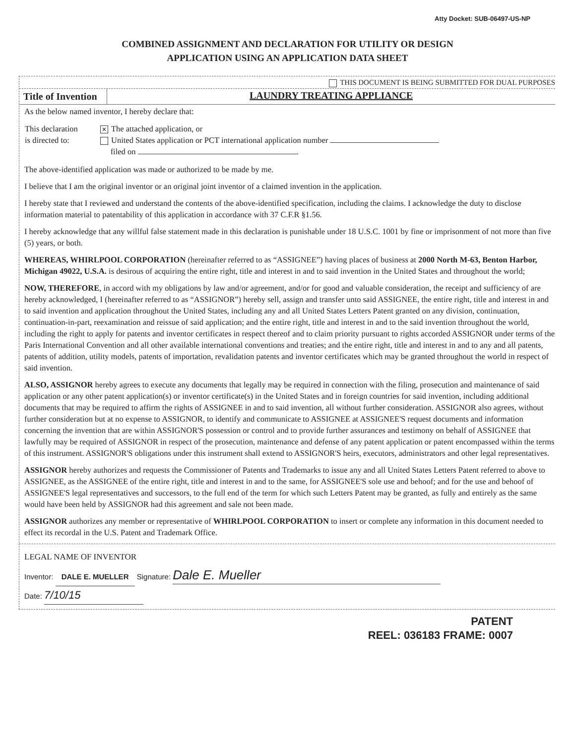Atty Docket: SUB-06497-US-NP
COMBINED ASSIGNMENT AND DECLARATION FOR UTILITY OR DESIGN
APPLICATION USING AN APPLICATION DATA SHEET
THIS DOCUMENT IS BEING SUBMITTED FOR DUAL PURPOSES
| Title of Invention | LAUNDRY TREATING APPLIANCE |
As the below named inventor, I hereby declare that:
| This declaration is directed to: | ✕ The attached application, or United States application or PCT international application number filed on . |
The above-identified application was made or authorized to be made by me.
I believe that I am the original inventor or an original joint inventor of a claimed invention in the application.
I hereby state that I reviewed and understand the contents of the above-identified specification, including the claims. I acknowledge the duty to disclose information material to patentability of this application in accordance with 37 C.F.R §1.56.
I hereby acknowledge that any willful false statement made in this declaration is punishable under 18 U.S.C. 1001 by fine or imprisonment of not more than five (5) years, or both.
WHEREAS, WHIRLPOOL CORPORATION (hereinafter referred to as “ASSIGNEE”) having places of business at 2000 North M-63, Benton Harbor, Michigan 49022, U.S.A. is desirous of acquiring the entire right, title and interest in and to said invention in the United States and throughout the world;
NOW, THEREFORE, in accord with my obligations by law and/or agreement, and/or for good and valuable consideration, the receipt and sufficiency of are hereby acknowledged, I (hereinafter referred to as “ASSIGNOR”) hereby sell, assign and transfer unto said ASSIGNEE, the entire right, title and interest in and to said invention and application throughout the United States, including any and all United States Letters Patent granted on any division, continuation, continuation-in-part, reexamination and reissue of said application; and the entire right, title and interest in and to the said invention throughout the world, including the right to apply for patents and inventor certificates in respect thereof and to claim priority pursuant to rights accorded ASSIGNOR under terms of the Paris International Convention and all other available international conventions and treaties; and the entire right, title and interest in and to any and all patents, patents of addition, utility models, patents of importation, revalidation patents and inventor certificates which may be granted throughout the world in respect of said invention.
ALSO, ASSIGNOR hereby agrees to execute any documents that legally may be required in connection with the filing, prosecution and maintenance of said application or any other patent application(s) or inventor certificate(s) in the United States and in foreign countries for said invention, including additional documents that may be required to affirm the rights of ASSIGNEE in and to said invention, all without further consideration. ASSIGNOR also agrees, without further consideration but at no expense to ASSIGNOR, to identify and communicate to ASSIGNEE at ASSIGNEE'S request documents and information concerning the invention that are within ASSIGNOR'S possession or control and to provide further assurances and testimony on behalf of ASSIGNEE that lawfully may be required of ASSIGNOR in respect of the prosecution, maintenance and defense of any patent application or patent encompassed within the terms of this instrument. ASSIGNOR'S obligations under this instrument shall extend to ASSIGNOR'S heirs, executors, administrators and other legal representatives.
ASSIGNOR hereby authorizes and requests the Commissioner of Patents and Trademarks to issue any and all United States Letters Patent referred to above to ASSIGNEE, as the ASSIGNEE of the entire right, title and interest in and to the same, for ASSIGNEE'S sole use and behoof; and for the use and behoof of ASSIGNEE'S legal representatives and successors, to the full end of the term for which such Letters Patent may be granted, as fully and entirely as the same would have been held by ASSIGNOR had this agreement and sale not been made.
ASSIGNOR authorizes any member or representative of WHIRLPOOL CORPORATION to insert or complete any information in this document needed to effect its recordal in the U.S. Patent and Trademark Office.
LEGAL NAME OF INVENTOR
Inventor: DALE E. MUELLER Signature: Dale E. Mueller
Date: 7/10/15
PATENT
REEL: 036183 FRAME: 0007